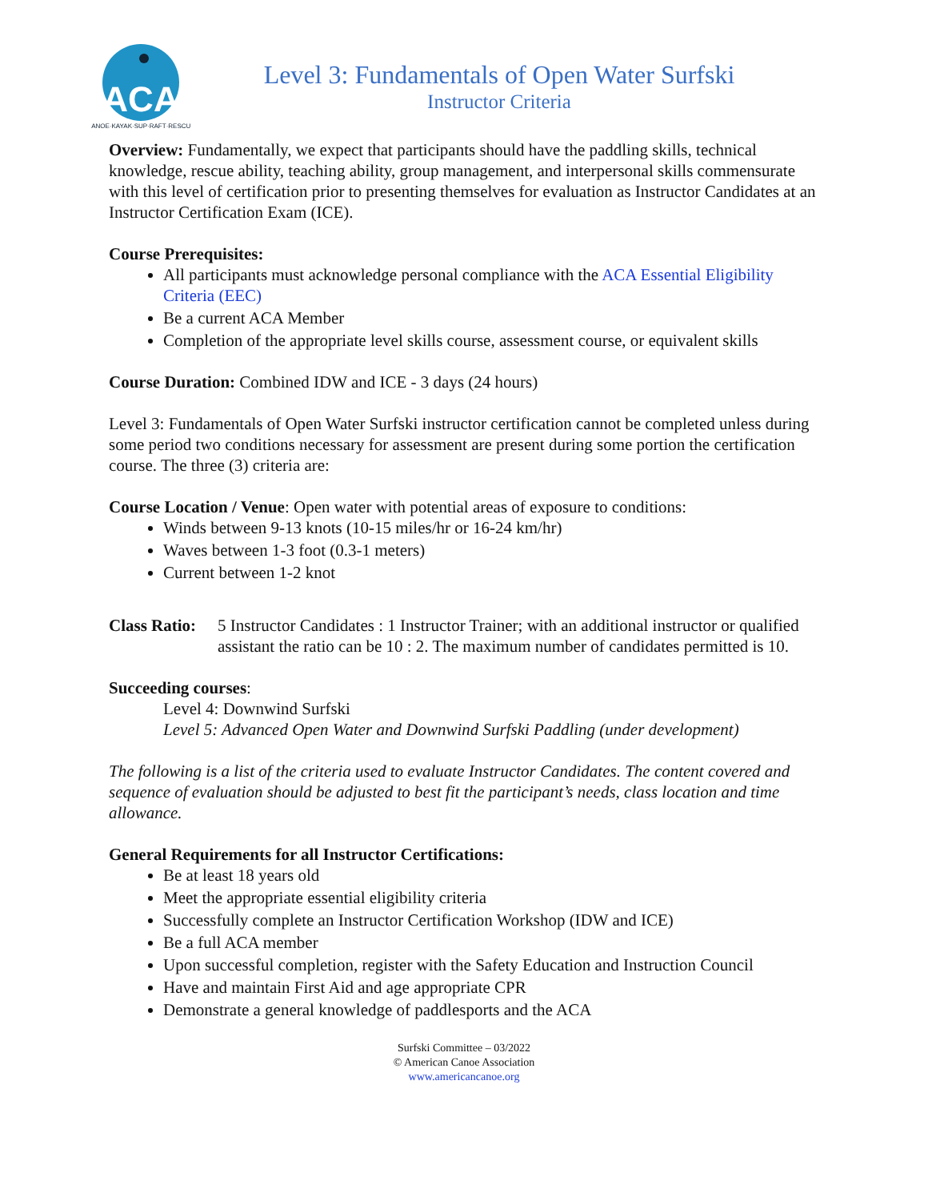ACA
CANOE·KAYAK·SUP·RAFT·RESCUE
Level 3: Fundamentals of Open Water Surfski
Instructor Criteria
Overview: Fundamentally, we expect that participants should have the paddling skills, technical knowledge, rescue ability, teaching ability, group management, and interpersonal skills commensurate with this level of certification prior to presenting themselves for evaluation as Instructor Candidates at an Instructor Certification Exam (ICE).
Course Prerequisites:
All participants must acknowledge personal compliance with the ACA Essential Eligibility Criteria (EEC)
Be a current ACA Member
Completion of the appropriate level skills course, assessment course, or equivalent skills
Course Duration: Combined IDW and ICE - 3 days (24 hours)
Level 3: Fundamentals of Open Water Surfski instructor certification cannot be completed unless during some period two conditions necessary for assessment are present during some portion the certification course. The three (3) criteria are:
Course Location / Venue: Open water with potential areas of exposure to conditions:
Winds between 9-13 knots (10-15 miles/hr or 16-24 km/hr)
Waves between 1-3 foot (0.3-1 meters)
Current between 1-2 knot
Class Ratio: 5 Instructor Candidates : 1 Instructor Trainer; with an additional instructor or qualified assistant the ratio can be 10 : 2. The maximum number of candidates permitted is 10.
Succeeding courses:
Level 4: Downwind Surfski
Level 5: Advanced Open Water and Downwind Surfski Paddling (under development)
The following is a list of the criteria used to evaluate Instructor Candidates. The content covered and sequence of evaluation should be adjusted to best fit the participant’s needs, class location and time allowance.
General Requirements for all Instructor Certifications:
Be at least 18 years old
Meet the appropriate essential eligibility criteria
Successfully complete an Instructor Certification Workshop (IDW and ICE)
Be a full ACA member
Upon successful completion, register with the Safety Education and Instruction Council
Have and maintain First Aid and age appropriate CPR
Demonstrate a general knowledge of paddlesports and the ACA
Surfski Committee – 03/2022
© American Canoe Association
www.americancanoe.org